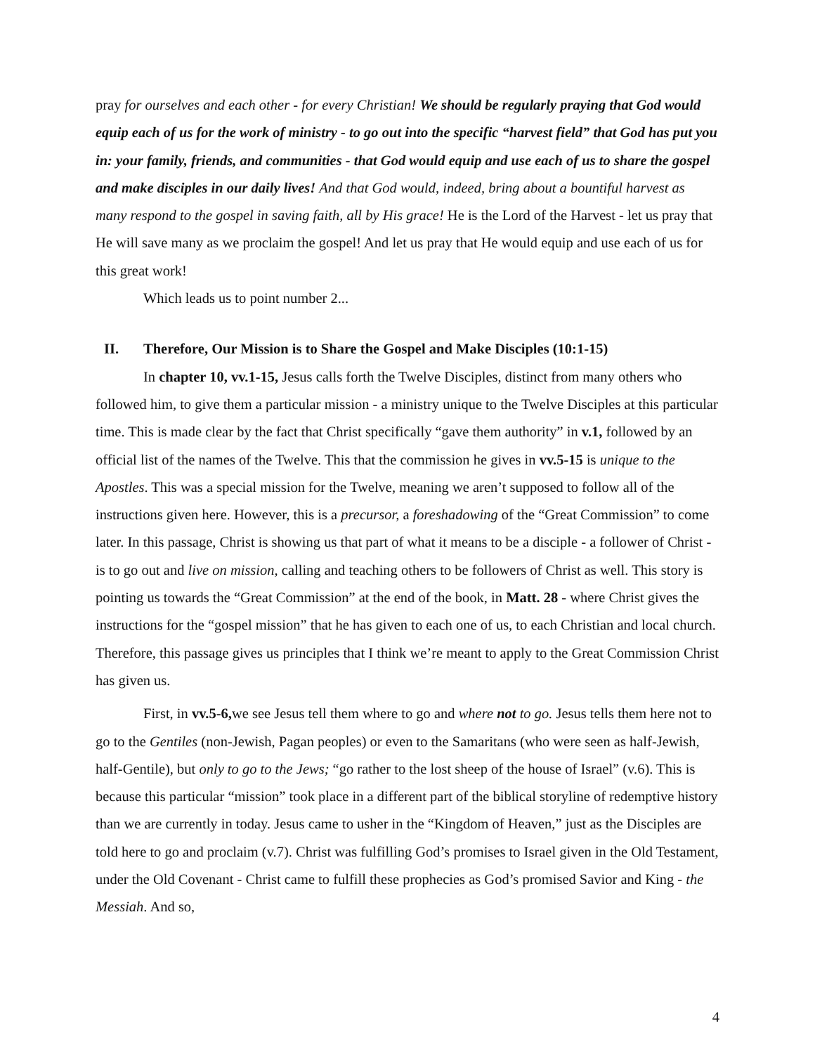pray for ourselves and each other - for every Christian! We should be regularly praying that God would equip each of us for the work of ministry - to go out into the specific “harvest field” that God has put you in: your family, friends, and communities - that God would equip and use each of us to share the gospel and make disciples in our daily lives! And that God would, indeed, bring about a bountiful harvest as many respond to the gospel in saving faith, all by His grace! He is the Lord of the Harvest - let us pray that He will save many as we proclaim the gospel! And let us pray that He would equip and use each of us for this great work!
Which leads us to point number 2...
II. Therefore, Our Mission is to Share the Gospel and Make Disciples (10:1-15)
In chapter 10, vv.1-15, Jesus calls forth the Twelve Disciples, distinct from many others who followed him, to give them a particular mission - a ministry unique to the Twelve Disciples at this particular time. This is made clear by the fact that Christ specifically “gave them authority” in v.1, followed by an official list of the names of the Twelve. This that the commission he gives in vv.5-15 is unique to the Apostles. This was a special mission for the Twelve, meaning we aren’t supposed to follow all of the instructions given here. However, this is a precursor, a foreshadowing of the “Great Commission” to come later. In this passage, Christ is showing us that part of what it means to be a disciple - a follower of Christ - is to go out and live on mission, calling and teaching others to be followers of Christ as well. This story is pointing us towards the “Great Commission” at the end of the book, in Matt. 28 - where Christ gives the instructions for the “gospel mission” that he has given to each one of us, to each Christian and local church. Therefore, this passage gives us principles that I think we’re meant to apply to the Great Commission Christ has given us.
First, in vv.5-6, we see Jesus tell them where to go and where not to go. Jesus tells them here not to go to the Gentiles (non-Jewish, Pagan peoples) or even to the Samaritans (who were seen as half-Jewish, half-Gentile), but only to go to the Jews; “go rather to the lost sheep of the house of Israel” (v.6). This is because this particular “mission” took place in a different part of the biblical storyline of redemptive history than we are currently in today. Jesus came to usher in the “Kingdom of Heaven,” just as the Disciples are told here to go and proclaim (v.7). Christ was fulfilling God’s promises to Israel given in the Old Testament, under the Old Covenant - Christ came to fulfill these prophecies as God’s promised Savior and King - the Messiah. And so,
4